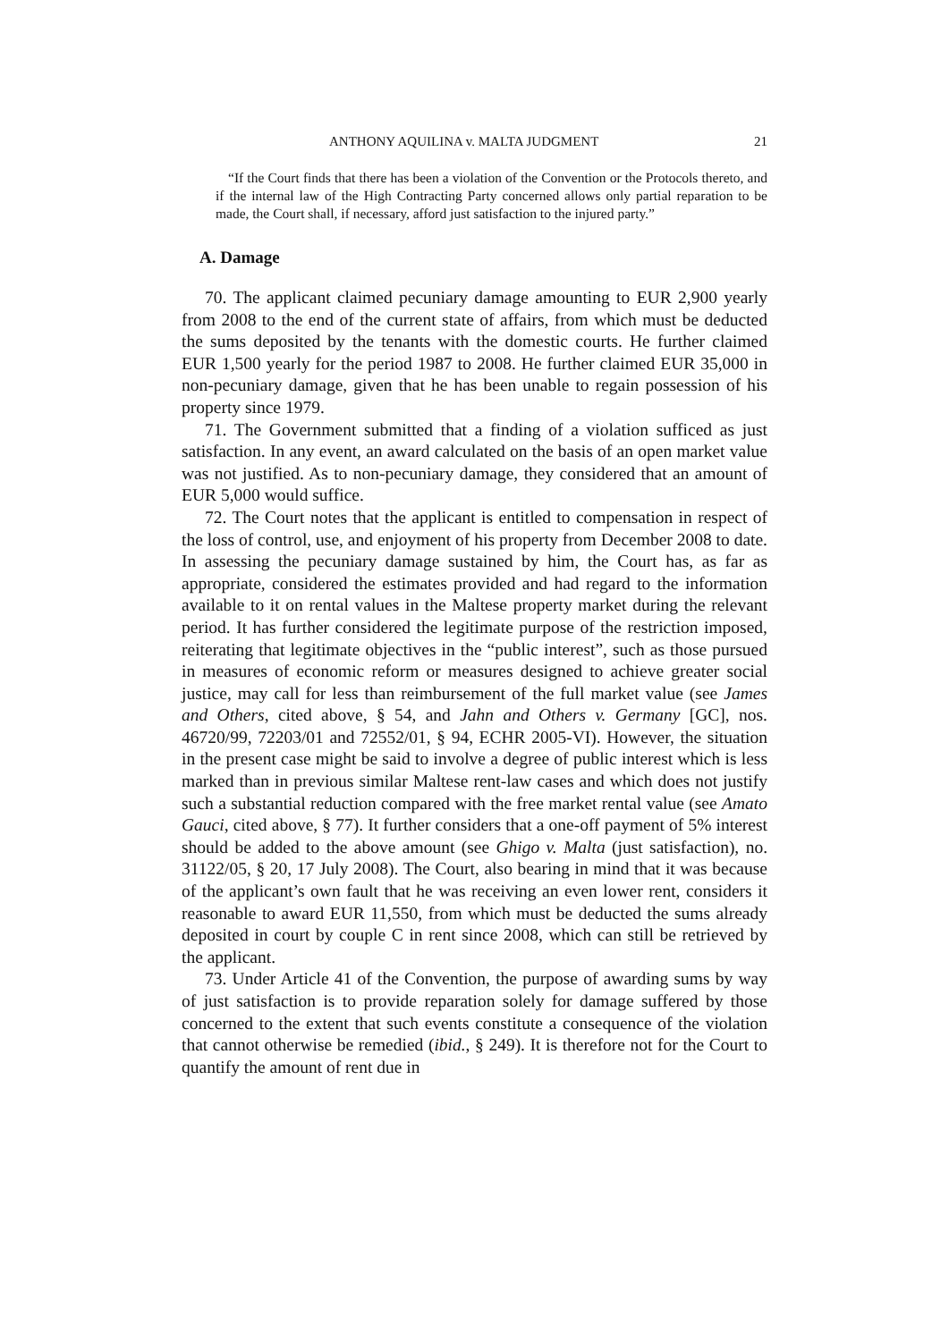ANTHONY AQUILINA v. MALTA JUDGMENT 21
“If the Court finds that there has been a violation of the Convention or the Protocols thereto, and if the internal law of the High Contracting Party concerned allows only partial reparation to be made, the Court shall, if necessary, afford just satisfaction to the injured party.”
A. Damage
70. The applicant claimed pecuniary damage amounting to EUR 2,900 yearly from 2008 to the end of the current state of affairs, from which must be deducted the sums deposited by the tenants with the domestic courts. He further claimed EUR 1,500 yearly for the period 1987 to 2008. He further claimed EUR 35,000 in non-pecuniary damage, given that he has been unable to regain possession of his property since 1979.
71. The Government submitted that a finding of a violation sufficed as just satisfaction. In any event, an award calculated on the basis of an open market value was not justified. As to non-pecuniary damage, they considered that an amount of EUR 5,000 would suffice.
72. The Court notes that the applicant is entitled to compensation in respect of the loss of control, use, and enjoyment of his property from December 2008 to date. In assessing the pecuniary damage sustained by him, the Court has, as far as appropriate, considered the estimates provided and had regard to the information available to it on rental values in the Maltese property market during the relevant period. It has further considered the legitimate purpose of the restriction imposed, reiterating that legitimate objectives in the “public interest”, such as those pursued in measures of economic reform or measures designed to achieve greater social justice, may call for less than reimbursement of the full market value (see James and Others, cited above, § 54, and Jahn and Others v. Germany [GC], nos. 46720/99, 72203/01 and 72552/01, § 94, ECHR 2005-VI). However, the situation in the present case might be said to involve a degree of public interest which is less marked than in previous similar Maltese rent-law cases and which does not justify such a substantial reduction compared with the free market rental value (see Amato Gauci, cited above, § 77). It further considers that a one-off payment of 5% interest should be added to the above amount (see Ghigo v. Malta (just satisfaction), no. 31122/05, § 20, 17 July 2008). The Court, also bearing in mind that it was because of the applicant’s own fault that he was receiving an even lower rent, considers it reasonable to award EUR 11,550, from which must be deducted the sums already deposited in court by couple C in rent since 2008, which can still be retrieved by the applicant.
73. Under Article 41 of the Convention, the purpose of awarding sums by way of just satisfaction is to provide reparation solely for damage suffered by those concerned to the extent that such events constitute a consequence of the violation that cannot otherwise be remedied (ibid., § 249). It is therefore not for the Court to quantify the amount of rent due in